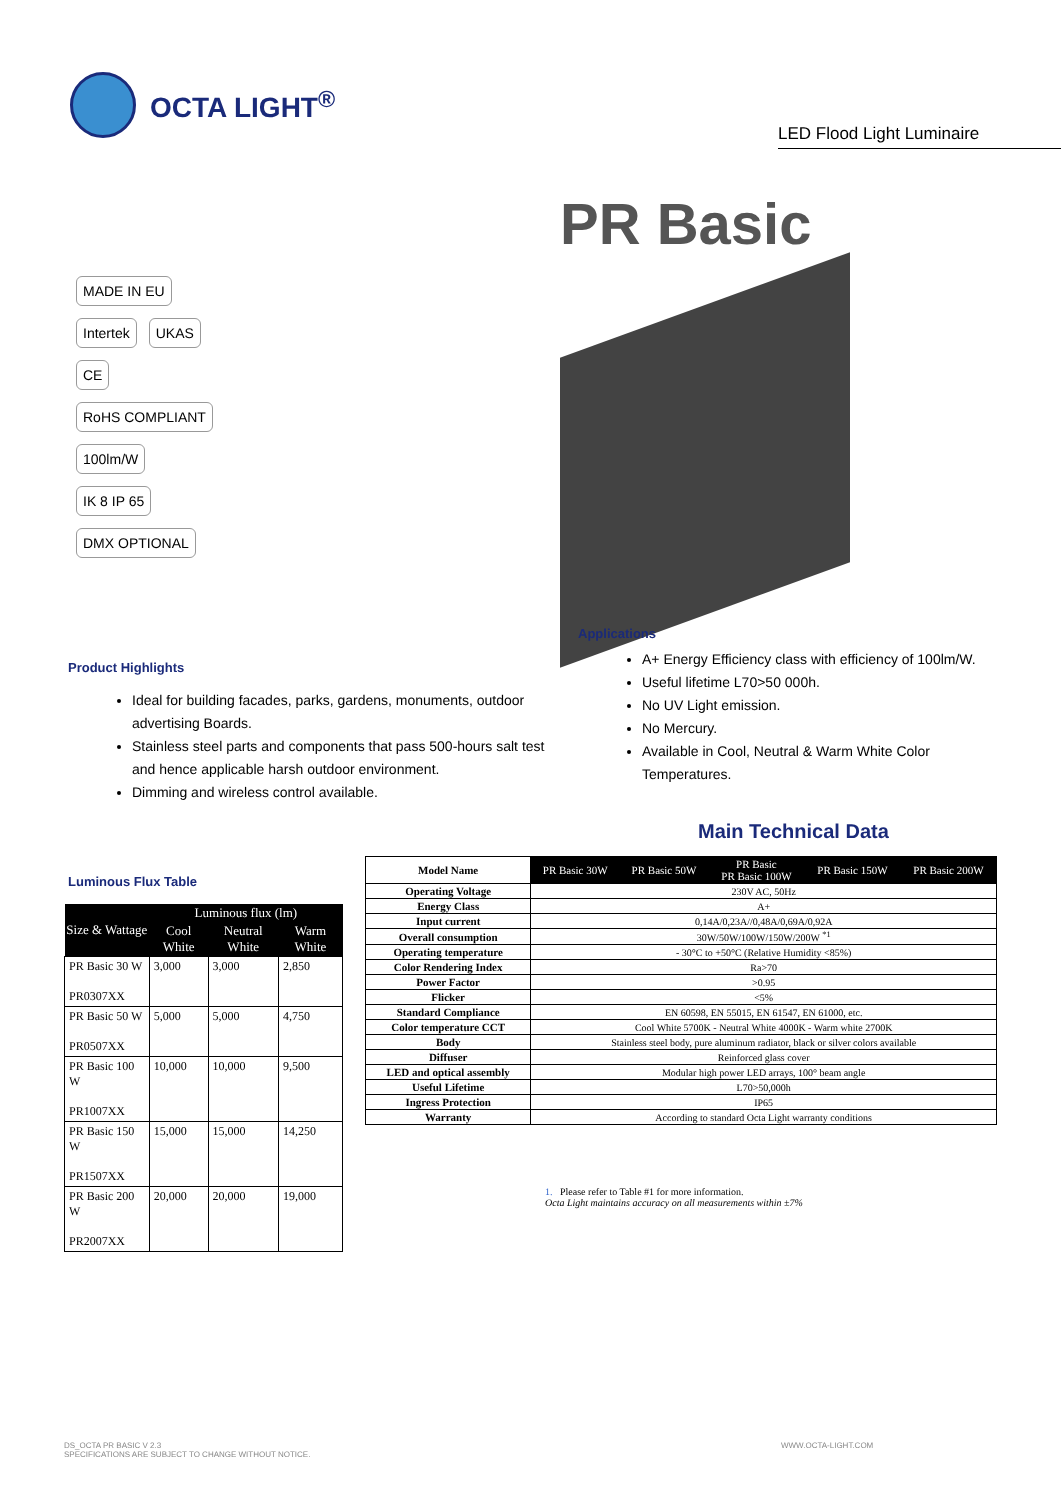OCTA LIGHT<sup>®</sup>
LED Flood Light Luminaire
PR Basic
MADE IN EU Intertek UKAS CE RoHS COMPLIANT 100lm/W IK 8 IP 65 DMX OPTIONAL
Applications
Product Highlights
Ideal for building facades, parks, gardens, monuments, outdoor advertising Boards.
Stainless steel parts and components that pass 500-hours salt test and hence applicable harsh outdoor environment.
Dimming and wireless control available.
A+ Energy Efficiency class with efficiency of 100lm/W.
Useful lifetime L70>50 000h.
No UV Light emission.
No Mercury.
Available in Cool, Neutral & Warm White Color Temperatures.
Main Technical Data
Luminous Flux Table
| Size & Wattage | Luminous flux (lm) | | |
| --- | --- | --- | --- |
| | Cool White | Neutral White | Warm White |
| PR Basic 30 W PR0307XX | 3,000 | 3,000 | 2,850 |
| PR Basic 50 W PR0507XX | 5,000 | 5,000 | 4,750 |
| PR Basic 100 W PR1007XX | 10,000 | 10,000 | 9,500 |
| PR Basic 150 W PR1507XX | 15,000 | 15,000 | 14,250 |
| PR Basic 200 W PR2007XX | 20,000 | 20,000 | 19,000 |
| Model Name | PR Basic 30W | PR Basic 50W | PR Basic PR Basic 100W | PR Basic 150W | PR Basic 200W |
| --- | --- | --- | --- | --- | --- |
| Operating Voltage | 230V AC, 50Hz | | | | |
| Energy Class | A+ | | | | |
| Input current | 0,14A/0,23A//0,48A/0,69A/0,92A | | | | |
| Overall consumption | 30W/50W/100W/150W/200W <sup>*1</sup> | | | | |
| Operating temperature | - 30°C to +50°C (Relative Humidity <85%) | | | | |
| Color Rendering Index | Ra>70 | | | | |
| Power Factor | >0.95 | | | | |
| Flicker | <5% | | | | |
| Standard Compliance | EN 60598, EN 55015, EN 61547, EN 61000, etc. | | | | |
| Color temperature CCT | Cool White 5700K - Neutral White 4000K - Warm white 2700K | | | | |
| Body | Stainless steel body, pure aluminum radiator, black or silver colors available | | | | |
| Diffuser | Reinforced glass cover | | | | |
| LED and optical assembly | Modular high power LED arrays, 100° beam angle | | | | |
| Useful Lifetime | L70>50,000h | | | | |
| Ingress Protection | IP65 | | | | |
| Warranty | According to standard Octa Light warranty conditions | | | | |
1. Please refer to Table #1 for more information.
Octa Light maintains accuracy on all measurements within ±7%
DS_OCTA PR BASIC V 2.3
SPECIFICATIONS ARE SUBJECT TO CHANGE WITHOUT NOTICE.
WWW.OCTA-LIGHT.COM